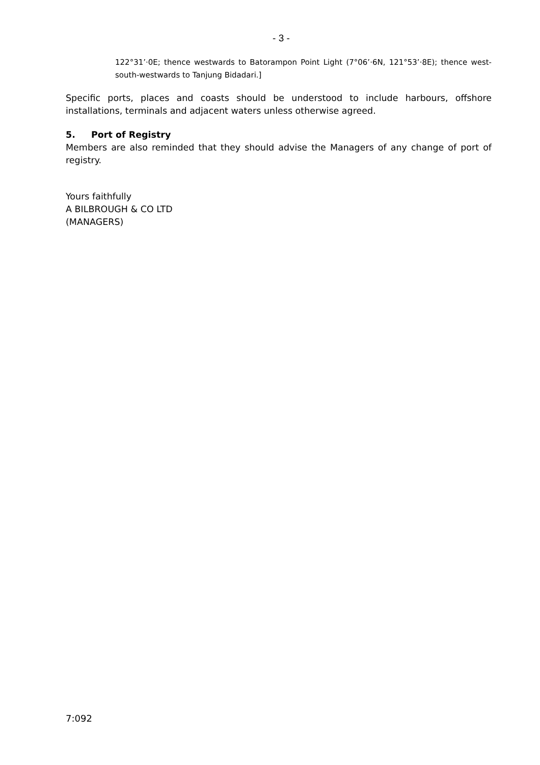- 3 -
122°31’·0E; thence westwards to Batorampon Point Light (7°06’·6N, 121°53’·8E); thence west-south-westwards to Tanjung Bidadari.]
Specific ports, places and coasts should be understood to include harbours, offshore installations, terminals and adjacent waters unless otherwise agreed.
5. Port of Registry
Members are also reminded that they should advise the Managers of any change of port of registry.
Yours faithfully
A BILBROUGH & CO LTD
(MANAGERS)
7:092